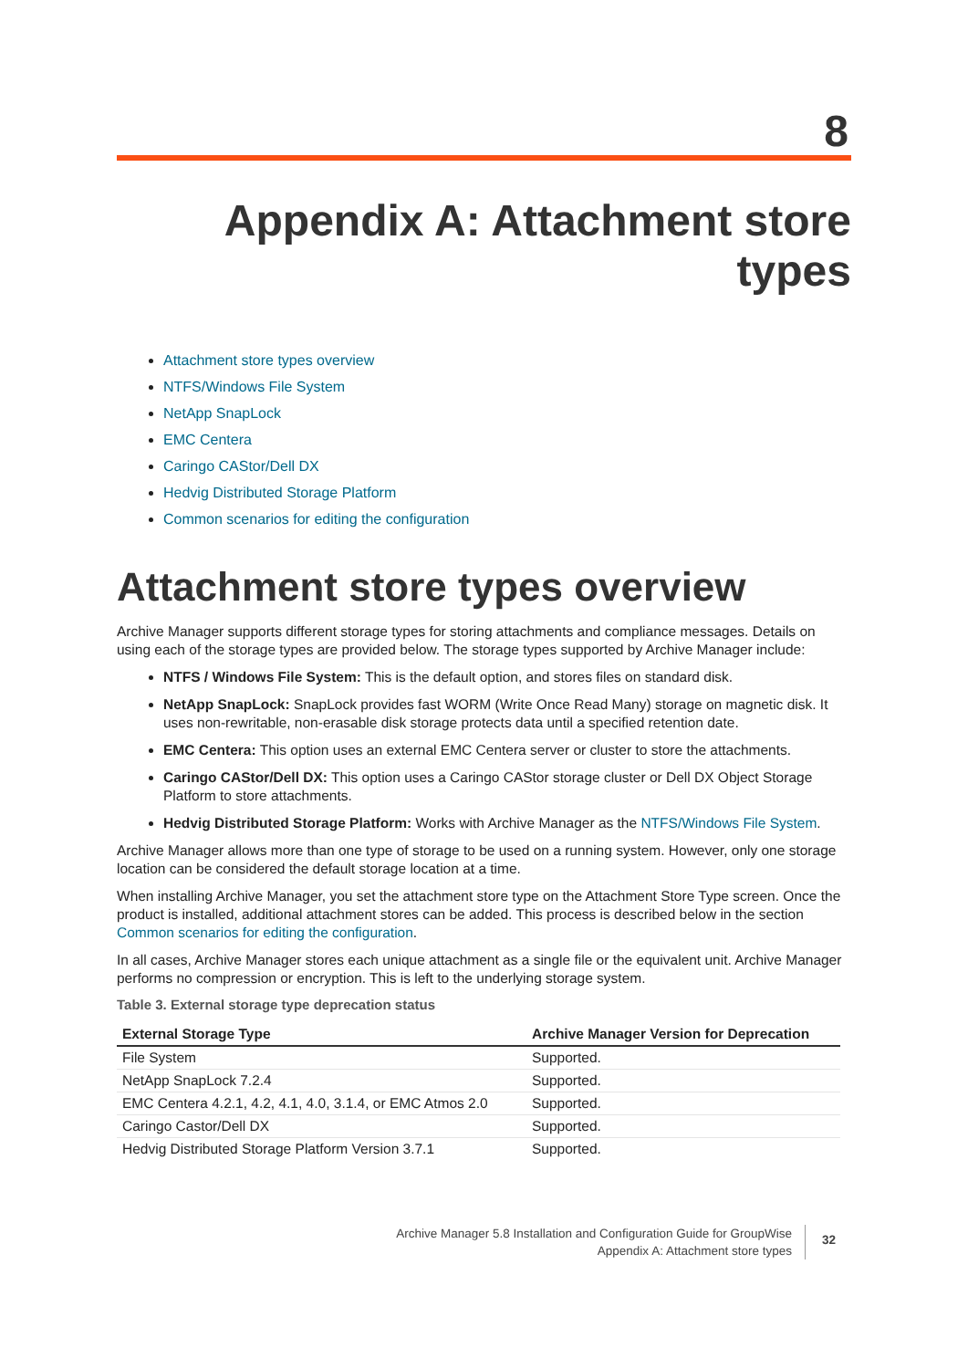8
Appendix A: Attachment store types
Attachment store types overview
NTFS/Windows File System
NetApp SnapLock
EMC Centera
Caringo CAStor/Dell DX
Hedvig Distributed Storage Platform
Common scenarios for editing the configuration
Attachment store types overview
Archive Manager supports different storage types for storing attachments and compliance messages. Details on using each of the storage types are provided below. The storage types supported by Archive Manager include:
NTFS / Windows File System: This is the default option, and stores files on standard disk.
NetApp SnapLock: SnapLock provides fast WORM (Write Once Read Many) storage on magnetic disk. It uses non-rewritable, non-erasable disk storage protects data until a specified retention date.
EMC Centera: This option uses an external EMC Centera server or cluster to store the attachments.
Caringo CAStor/Dell DX: This option uses a Caringo CAStor storage cluster or Dell DX Object Storage Platform to store attachments.
Hedvig Distributed Storage Platform: Works with Archive Manager as the NTFS/Windows File System.
Archive Manager allows more than one type of storage to be used on a running system. However, only one storage location can be considered the default storage location at a time.
When installing Archive Manager, you set the attachment store type on the Attachment Store Type screen. Once the product is installed, additional attachment stores can be added. This process is described below in the section Common scenarios for editing the configuration.
In all cases, Archive Manager stores each unique attachment as a single file or the equivalent unit. Archive Manager performs no compression or encryption. This is left to the underlying storage system.
Table 3. External storage type deprecation status
| External Storage Type | Archive Manager Version for Deprecation |
| --- | --- |
| File System | Supported. |
| NetApp SnapLock 7.2.4 | Supported. |
| EMC Centera 4.2.1, 4.2, 4.1, 4.0, 3.1.4, or EMC Atmos 2.0 | Supported. |
| Caringo Castor/Dell DX | Supported. |
| Hedvig Distributed Storage Platform Version 3.7.1 | Supported. |
Archive Manager 5.8 Installation and Configuration Guide for GroupWise
Appendix A: Attachment store types
32